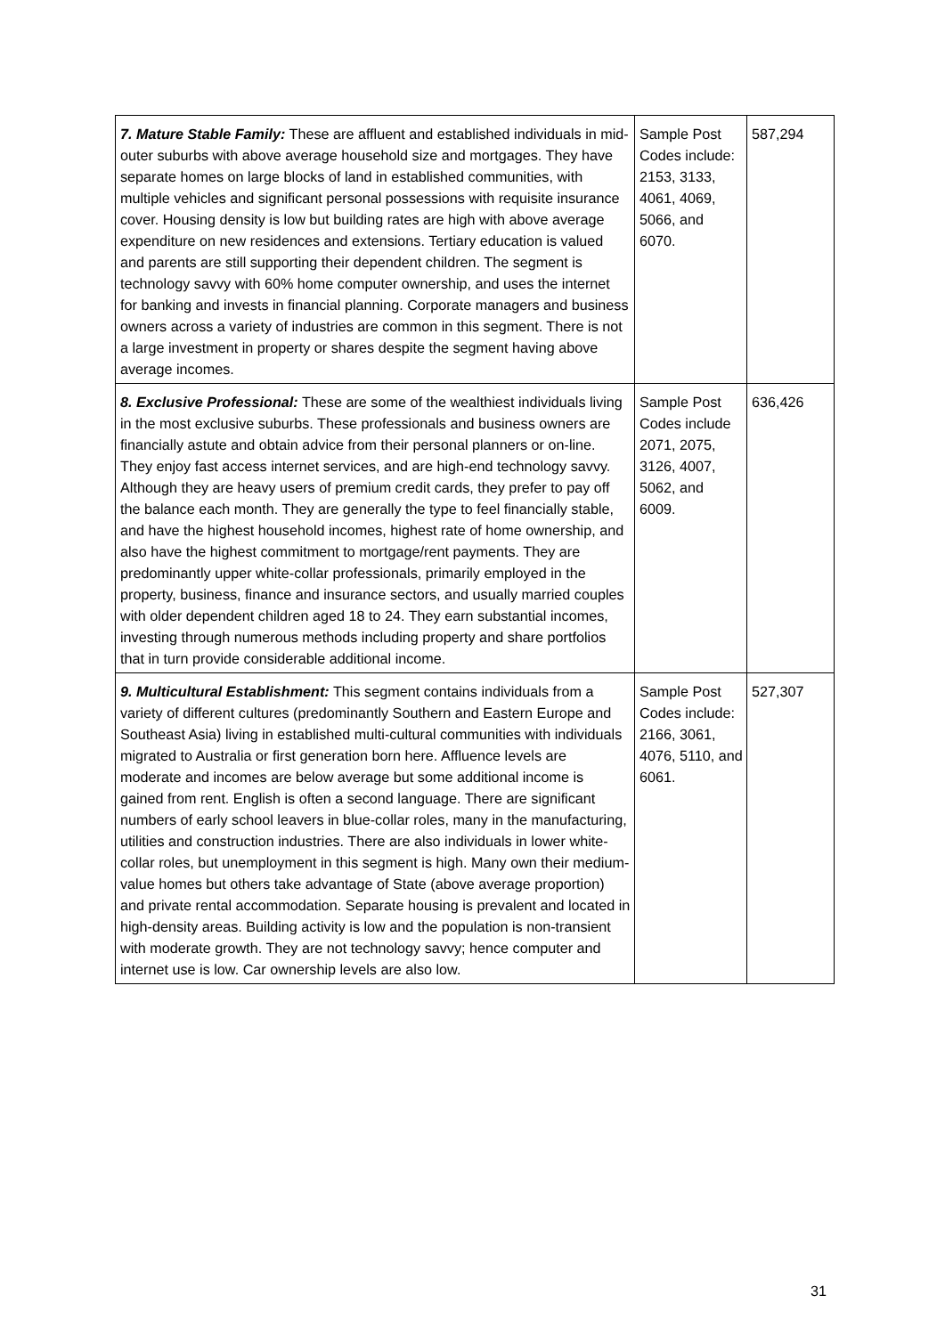| 7. Mature Stable Family: These are affluent and established individuals in mid-outer suburbs with above average household size and mortgages. They have separate homes on large blocks of land in established communities, with multiple vehicles and significant personal possessions with requisite insurance cover. Housing density is low but building rates are high with above average expenditure on new residences and extensions. Tertiary education is valued and parents are still supporting their dependent children. The segment is technology savvy with 60% home computer ownership, and uses the internet for banking and invests in financial planning. Corporate managers and business owners across a variety of industries are common in this segment. There is not a large investment in property or shares despite the segment having above average incomes. | Sample Post Codes include: 2153, 3133, 4061, 4069, 5066, and 6070. | 587,294 |
| 8. Exclusive Professional: These are some of the wealthiest individuals living in the most exclusive suburbs. These professionals and business owners are financially astute and obtain advice from their personal planners or on-line. They enjoy fast access internet services, and are high-end technology savvy. Although they are heavy users of premium credit cards, they prefer to pay off the balance each month. They are generally the type to feel financially stable, and have the highest household incomes, highest rate of home ownership, and also have the highest commitment to mortgage/rent payments. They are predominantly upper white-collar professionals, primarily employed in the property, business, finance and insurance sectors, and usually married couples with older dependent children aged 18 to 24. They earn substantial incomes, investing through numerous methods including property and share portfolios that in turn provide considerable additional income. | Sample Post Codes include 2071, 2075, 3126, 4007, 5062, and 6009. | 636,426 |
| 9. Multicultural Establishment: This segment contains individuals from a variety of different cultures (predominantly Southern and Eastern Europe and Southeast Asia) living in established multi-cultural communities with individuals migrated to Australia or first generation born here. Affluence levels are moderate and incomes are below average but some additional income is gained from rent. English is often a second language. There are significant numbers of early school leavers in blue-collar roles, many in the manufacturing, utilities and construction industries. There are also individuals in lower white-collar roles, but unemployment in this segment is high. Many own their medium-value homes but others take advantage of State (above average proportion) and private rental accommodation. Separate housing is prevalent and located in high-density areas. Building activity is low and the population is non-transient with moderate growth. They are not technology savvy; hence computer and internet use is low. Car ownership levels are also low. | Sample Post Codes include: 2166, 3061, 4076, 5110, and 6061. | 527,307 |
31